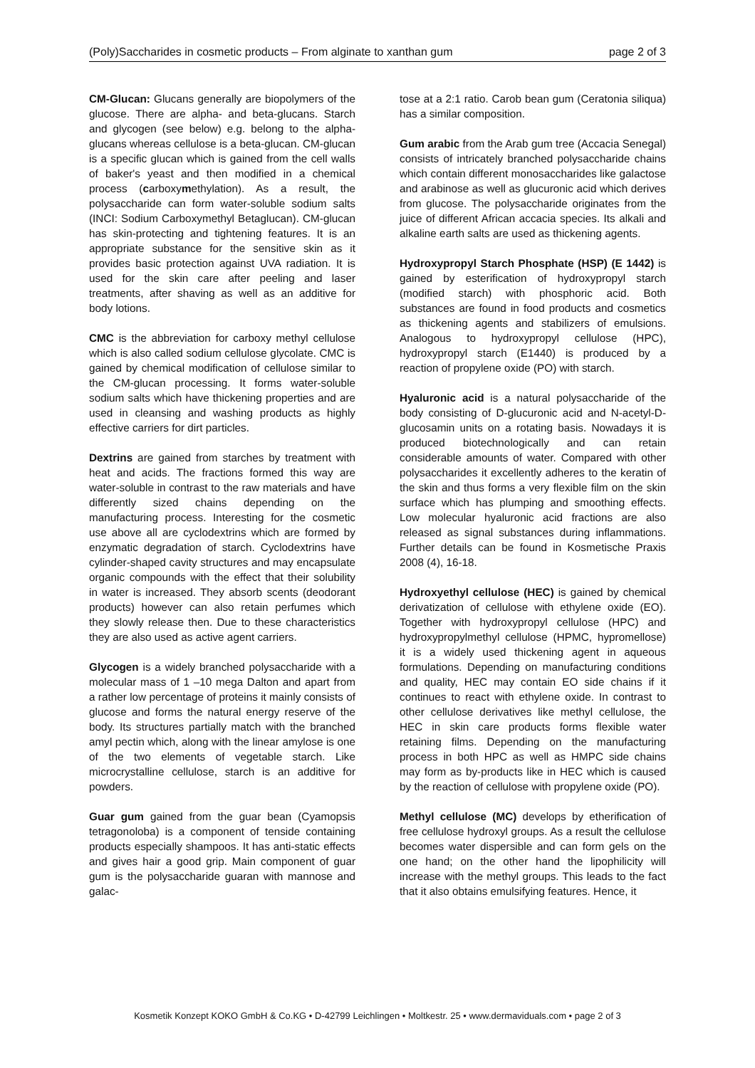(Poly)Saccharides in cosmetic products – From alginate to xanthan gum page 2 of 3
CM-Glucan: Glucans generally are biopolymers of the glucose. There are alpha- and beta-glucans. Starch and glycogen (see below) e.g. belong to the alpha-glucans whereas cellulose is a beta-glucan. CM-glucan is a specific glucan which is gained from the cell walls of baker's yeast and then modified in a chemical process (carboxymethylation). As a result, the polysaccharide can form water-soluble sodium salts (INCI: Sodium Carboxymethyl Betaglucan). CM-glucan has skin-protecting and tightening features. It is an appropriate substance for the sensitive skin as it provides basic protection against UVA radiation. It is used for the skin care after peeling and laser treatments, after shaving as well as an additive for body lotions.
CMC is the abbreviation for carboxy methyl cellulose which is also called sodium cellulose glycolate. CMC is gained by chemical modification of cellulose similar to the CM-glucan processing. It forms water-soluble sodium salts which have thickening properties and are used in cleansing and washing products as highly effective carriers for dirt particles.
Dextrins are gained from starches by treatment with heat and acids. The fractions formed this way are water-soluble in contrast to the raw materials and have differently sized chains depending on the manufacturing process. Interesting for the cosmetic use above all are cyclodextrins which are formed by enzymatic degradation of starch. Cyclodextrins have cylinder-shaped cavity structures and may encapsulate organic compounds with the effect that their solubility in water is increased. They absorb scents (deodorant products) however can also retain perfumes which they slowly release then. Due to these characteristics they are also used as active agent carriers.
Glycogen is a widely branched polysaccharide with a molecular mass of 1 –10 mega Dalton and apart from a rather low percentage of proteins it mainly consists of glucose and forms the natural energy reserve of the body. Its structures partially match with the branched amyl pectin which, along with the linear amylose is one of the two elements of vegetable starch. Like microcrystalline cellulose, starch is an additive for powders.
Guar gum gained from the guar bean (Cyamopsis tetragonoloba) is a component of tenside containing products especially shampoos. It has anti-static effects and gives hair a good grip. Main component of guar gum is the polysaccharide guaran with mannose and galac-
tose at a 2:1 ratio. Carob bean gum (Ceratonia siliqua) has a similar composition.
Gum arabic from the Arab gum tree (Accacia Senegal) consists of intricately branched polysaccharide chains which contain different monosaccharides like galactose and arabinose as well as glucuronic acid which derives from glucose. The polysaccharide originates from the juice of different African accacia species. Its alkali and alkaline earth salts are used as thickening agents.
Hydroxypropyl Starch Phosphate (HSP) (E 1442) is gained by esterification of hydroxypropyl starch (modified starch) with phosphoric acid. Both substances are found in food products and cosmetics as thickening agents and stabilizers of emulsions. Analogous to hydroxypropyl cellulose (HPC), hydroxypropyl starch (E1440) is produced by a reaction of propylene oxide (PO) with starch.
Hyaluronic acid is a natural polysaccharide of the body consisting of D-glucuronic acid and N-acetyl-D-glucosamin units on a rotating basis. Nowadays it is produced biotechnologically and can retain considerable amounts of water. Compared with other polysaccharides it excellently adheres to the keratin of the skin and thus forms a very flexible film on the skin surface which has plumping and smoothing effects. Low molecular hyaluronic acid fractions are also released as signal substances during inflammations. Further details can be found in Kosmetische Praxis 2008 (4), 16-18.
Hydroxyethyl cellulose (HEC) is gained by chemical derivatization of cellulose with ethylene oxide (EO). Together with hydroxypropyl cellulose (HPC) and hydroxypropylmethyl cellulose (HPMC, hypromellose) it is a widely used thickening agent in aqueous formulations. Depending on manufacturing conditions and quality, HEC may contain EO side chains if it continues to react with ethylene oxide. In contrast to other cellulose derivatives like methyl cellulose, the HEC in skin care products forms flexible water retaining films. Depending on the manufacturing process in both HPC as well as HMPC side chains may form as by-products like in HEC which is caused by the reaction of cellulose with propylene oxide (PO).
Methyl cellulose (MC) develops by etherification of free cellulose hydroxyl groups. As a result the cellulose becomes water dispersible and can form gels on the one hand; on the other hand the lipophilicity will increase with the methyl groups. This leads to the fact that it also obtains emulsifying features. Hence, it
Kosmetik Konzept KOKO GmbH & Co.KG • D-42799 Leichlingen • Moltkestr. 25 • www.dermaviduals.com • page 2 of 3